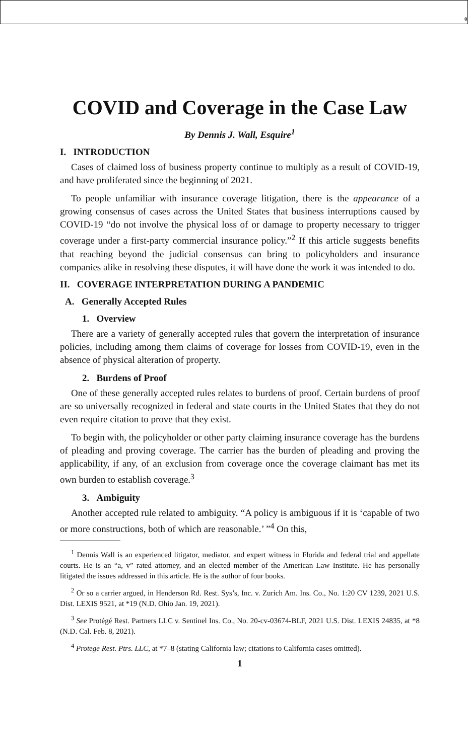0
COVID and Coverage in the Case Law
By Dennis J. Wall, Esquire<sup>1</sup>
I. INTRODUCTION
Cases of claimed loss of business property continue to multiply as a result of COVID-19, and have proliferated since the beginning of 2021.
To people unfamiliar with insurance coverage litigation, there is the appearance of a growing consensus of cases across the United States that business interruptions caused by COVID-19 “do not involve the physical loss of or damage to property necessary to trigger coverage under a first-party commercial insurance policy.”<sup>2</sup> If this article suggests benefits that reaching beyond the judicial consensus can bring to policyholders and insurance companies alike in resolving these disputes, it will have done the work it was intended to do.
II. COVERAGE INTERPRETATION DURING A PANDEMIC
A. Generally Accepted Rules
1. Overview
There are a variety of generally accepted rules that govern the interpretation of insurance policies, including among them claims of coverage for losses from COVID-19, even in the absence of physical alteration of property.
2. Burdens of Proof
One of these generally accepted rules relates to burdens of proof. Certain burdens of proof are so universally recognized in federal and state courts in the United States that they do not even require citation to prove that they exist.
To begin with, the policyholder or other party claiming insurance coverage has the burdens of pleading and proving coverage. The carrier has the burden of pleading and proving the applicability, if any, of an exclusion from coverage once the coverage claimant has met its own burden to establish coverage.<sup>3</sup>
3. Ambiguity
Another accepted rule related to ambiguity. “A policy is ambiguous if it is ‘capable of two or more constructions, both of which are reasonable.’ ”<sup>4</sup> On this,
<sup>1</sup> Dennis Wall is an experienced litigator, mediator, and expert witness in Florida and federal trial and appellate courts. He is an “a, v” rated attorney, and an elected member of the American Law Institute. He has personally litigated the issues addressed in this article. He is the author of four books.
<sup>2</sup> Or so a carrier argued, in Henderson Rd. Rest. Sys’s, Inc. v. Zurich Am. Ins. Co., No. 1:20 CV 1239, 2021 U.S. Dist. LEXIS 9521, at *19 (N.D. Ohio Jan. 19, 2021).
<sup>3</sup> See Protégé Rest. Partners LLC v. Sentinel Ins. Co., No. 20-cv-03674-BLF, 2021 U.S. Dist. LEXIS 24835, at *8 (N.D. Cal. Feb. 8, 2021).
<sup>4</sup> Protege Rest. Ptrs. LLC, at *7–8 (stating California law; citations to California cases omitted).
1